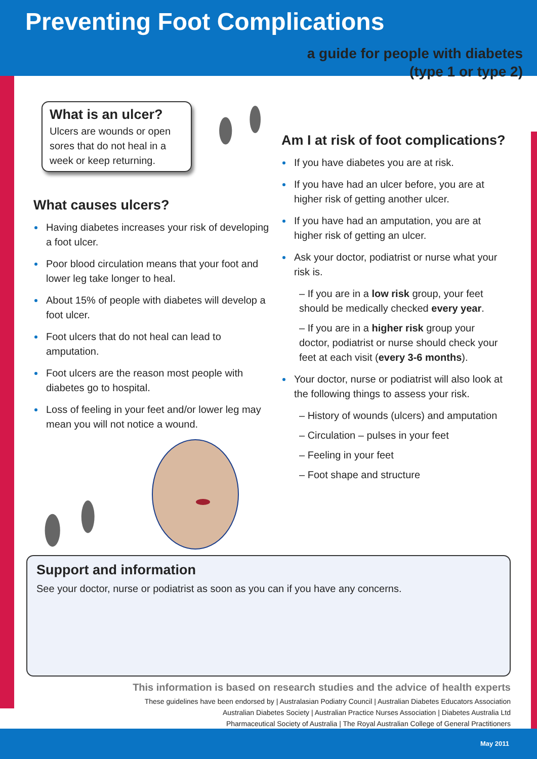Preventing Foot Complications
a guide for people with diabetes
(type 1 or type 2)
What is an ulcer?
Ulcers are wounds or open sores that do not heal in a week or keep returning.
What causes ulcers?
Having diabetes increases your risk of developing a foot ulcer.
Poor blood circulation means that your foot and lower leg take longer to heal.
About 15% of people with diabetes will develop a foot ulcer.
Foot ulcers that do not heal can lead to amputation.
Foot ulcers are the reason most people with diabetes go to hospital.
Loss of feeling in your feet and/or lower leg may mean you will not notice a wound.
Am I at risk of foot complications?
If you have diabetes you are at risk.
If you have had an ulcer before, you are at higher risk of getting another ulcer.
If you have had an amputation, you are at higher risk of getting an ulcer.
Ask your doctor, podiatrist or nurse what your risk is.
– If you are in a low risk group, your feet should be medically checked every year.
– If you are in a higher risk group your doctor, podiatrist or nurse should check your feet at each visit (every 3-6 months).
Your doctor, nurse or podiatrist will also look at the following things to assess your risk.
– History of wounds (ulcers) and amputation
– Circulation – pulses in your feet
– Feeling in your feet
– Foot shape and structure
Support and information
See your doctor, nurse or podiatrist as soon as you can if you have any concerns.
This information is based on research studies and the advice of health experts
These guidelines have been endorsed by | Australasian Podiatry Council | Australian Diabetes Educators Association
Australian Diabetes Society | Australian Practice Nurses Association | Diabetes Australia Ltd
Pharmaceutical Society of Australia | The Royal Australian College of General Practitioners
May 2011